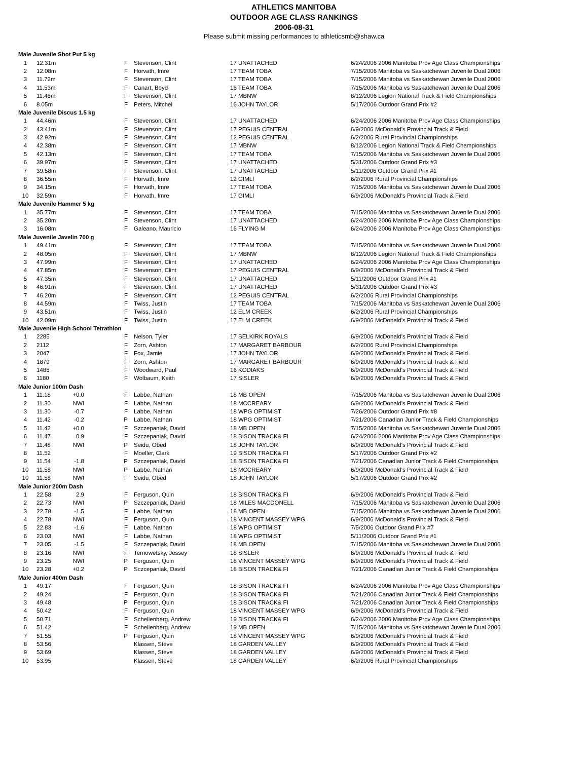ATHLETICS MANITOBA
OUTDOOR AGE CLASS RANKINGS
2006-08-31
Please submit missing performances to athleticsmb@shaw.ca
| Male Juvenile Shot Put 5 kg | | | | | | |
| 1 | 12.31m | | F | Stevenson, Clint | 17 UNATTACHED | 6/24/2006 2006 Manitoba Prov Age Class Championships |
| 2 | 12.08m | | F | Horvath, Imre | 17 TEAM TOBA | 7/15/2006 Manitoba vs Saskatchewan Juvenile Dual 2006 |
| 3 | 11.72m | | F | Stevenson, Clint | 17 TEAM TOBA | 7/15/2006 Manitoba vs Saskatchewan Juvenile Dual 2006 |
| 4 | 11.53m | | F | Canart, Boyd | 16 TEAM TOBA | 7/15/2006 Manitoba vs Saskatchewan Juvenile Dual 2006 |
| 5 | 11.46m | | F | Stevenson, Clint | 17 MBNW | 8/12/2006 Legion National Track & Field Championships |
| 6 | 8.05m | | F | Peters, Mitchel | 16 JOHN TAYLOR | 5/17/2006 Outdoor Grand Prix #2 |
| Male Juvenile Discus 1.5 kg | | | | | | |
| 1 | 44.46m | | F | Stevenson, Clint | 17 UNATTACHED | 6/24/2006 2006 Manitoba Prov Age Class Championships |
| 2 | 43.41m | | F | Stevenson, Clint | 17 PEGUIS CENTRAL | 6/9/2006 McDonald's Provincial Track & Field |
| 3 | 42.92m | | F | Stevenson, Clint | 12 PEGUIS CENTRAL | 6/2/2006 Rural Provincial Championships |
| 4 | 42.38m | | F | Stevenson, Clint | 17 MBNW | 8/12/2006 Legion National Track & Field Championships |
| 5 | 42.13m | | F | Stevenson, Clint | 17 TEAM TOBA | 7/15/2006 Manitoba vs Saskatchewan Juvenile Dual 2006 |
| 6 | 39.97m | | F | Stevenson, Clint | 17 UNATTACHED | 5/31/2006 Outdoor Grand Prix #3 |
| 7 | 39.58m | | F | Stevenson, Clint | 17 UNATTACHED | 5/11/2006 Outdoor Grand Prix #1 |
| 8 | 36.55m | | F | Horvath, Imre | 12 GIMLI | 6/2/2006 Rural Provincial Championships |
| 9 | 34.15m | | F | Horvath, Imre | 17 TEAM TOBA | 7/15/2006 Manitoba vs Saskatchewan Juvenile Dual 2006 |
| 10 | 32.59m | | F | Horvath, Imre | 17 GIMLI | 6/9/2006 McDonald's Provincial Track & Field |
| Male Juvenile Hammer 5 kg | | | | | | |
| 1 | 35.77m | | F | Stevenson, Clint | 17 TEAM TOBA | 7/15/2006 Manitoba vs Saskatchewan Juvenile Dual 2006 |
| 2 | 35.20m | | F | Stevenson, Clint | 17 UNATTACHED | 6/24/2006 2006 Manitoba Prov Age Class Championships |
| 3 | 16.08m | | F | Galeano, Mauricio | 16 FLYING M | 6/24/2006 2006 Manitoba Prov Age Class Championships |
| Male Juvenile Javelin 700 g | | | | | | |
| 1 | 49.41m | | F | Stevenson, Clint | 17 TEAM TOBA | 7/15/2006 Manitoba vs Saskatchewan Juvenile Dual 2006 |
| 2 | 48.05m | | F | Stevenson, Clint | 17 MBNW | 8/12/2006 Legion National Track & Field Championships |
| 3 | 47.99m | | F | Stevenson, Clint | 17 UNATTACHED | 6/24/2006 2006 Manitoba Prov Age Class Championships |
| 4 | 47.85m | | F | Stevenson, Clint | 17 PEGUIS CENTRAL | 6/9/2006 McDonald's Provincial Track & Field |
| 5 | 47.35m | | F | Stevenson, Clint | 17 UNATTACHED | 5/11/2006 Outdoor Grand Prix #1 |
| 6 | 46.91m | | F | Stevenson, Clint | 17 UNATTACHED | 5/31/2006 Outdoor Grand Prix #3 |
| 7 | 46.20m | | F | Stevenson, Clint | 12 PEGUIS CENTRAL | 6/2/2006 Rural Provincial Championships |
| 8 | 44.59m | | F | Twiss, Justin | 17 TEAM TOBA | 7/15/2006 Manitoba vs Saskatchewan Juvenile Dual 2006 |
| 9 | 43.51m | | F | Twiss, Justin | 12 ELM CREEK | 6/2/2006 Rural Provincial Championships |
| 10 | 42.09m | | F | Twiss, Justin | 17 ELM CREEK | 6/9/2006 McDonald's Provincial Track & Field |
| Male Juvenile High School Tetrathlon | | | | | | |
| 1 | 2285 | | F | Nelson, Tyler | 17 SELKIRK ROYALS | 6/9/2006 McDonald's Provincial Track & Field |
| 2 | 2112 | | F | Zorn, Ashton | 17 MARGARET BARBOUR | 6/2/2006 Rural Provincial Championships |
| 3 | 2047 | | F | Fox, Jamie | 17 JOHN TAYLOR | 6/9/2006 McDonald's Provincial Track & Field |
| 4 | 1879 | | F | Zorn, Ashton | 17 MARGARET BARBOUR | 6/9/2006 McDonald's Provincial Track & Field |
| 5 | 1485 | | F | Woodward, Paul | 16 KODIAKS | 6/9/2006 McDonald's Provincial Track & Field |
| 6 | 1180 | | F | Wolbaum, Keith | 17 SISLER | 6/9/2006 McDonald's Provincial Track & Field |
| Male Junior 100m Dash | | | | | | |
| 1 | 11.18 | +0.0 | F | Labbe, Nathan | 18 MB OPEN | 7/15/2006 Manitoba vs Saskatchewan Juvenile Dual 2006 |
| 2 | 11.30 | NWI | F | Labbe, Nathan | 18 MCCREARY | 6/9/2006 McDonald's Provincial Track & Field |
| 3 | 11.30 | -0.7 | F | Labbe, Nathan | 18 WPG OPTIMIST | 7/26/2006 Outdoor Grand Prix #8 |
| 4 | 11.42 | -0.2 | P | Labbe, Nathan | 18 WPG OPTIMIST | 7/21/2006 Canadian Junior Track & Field Championships |
| 5 | 11.42 | +0.0 | F | Szczepaniak, David | 18 MB OPEN | 7/15/2006 Manitoba vs Saskatchewan Juvenile Dual 2006 |
| 6 | 11.47 | 0.9 | F | Szczepaniak, David | 18 BISON TRACK& FI | 6/24/2006 2006 Manitoba Prov Age Class Championships |
| 7 | 11.48 | NWI | P | Seidu, Obed | 18 JOHN TAYLOR | 6/9/2006 McDonald's Provincial Track & Field |
| 8 | 11.52 | | F | Moeller, Clark | 19 BISON TRACK& FI | 5/17/2006 Outdoor Grand Prix #2 |
| 9 | 11.54 | -1.8 | P | Szczepaniak, David | 18 BISON TRACK& FI | 7/21/2006 Canadian Junior Track & Field Championships |
| 10 | 11.58 | NWI | P | Labbe, Nathan | 18 MCCREARY | 6/9/2006 McDonald's Provincial Track & Field |
| 10 | 11.58 | NWI | F | Seidu, Obed | 18 JOHN TAYLOR | 5/17/2006 Outdoor Grand Prix #2 |
| Male Junior 200m Dash | | | | | | |
| 1 | 22.58 | 2.9 | F | Ferguson, Quin | 18 BISON TRACK& FI | 6/9/2006 McDonald's Provincial Track & Field |
| 2 | 22.73 | NWI | P | Szczepaniak, David | 18 MILES MACDONELL | 7/15/2006 Manitoba vs Saskatchewan Juvenile Dual 2006 |
| 3 | 22.78 | -1.5 | F | Labbe, Nathan | 18 MB OPEN | 7/15/2006 Manitoba vs Saskatchewan Juvenile Dual 2006 |
| 4 | 22.78 | NWI | F | Ferguson, Quin | 18 VINCENT MASSEY WPG | 6/9/2006 McDonald's Provincial Track & Field |
| 5 | 22.83 | -1.6 | F | Labbe, Nathan | 18 WPG OPTIMIST | 7/5/2006 Outdoor Grand Prix #7 |
| 6 | 23.03 | NWI | F | Labbe, Nathan | 18 WPG OPTIMIST | 5/11/2006 Outdoor Grand Prix #1 |
| 7 | 23.05 | -1.5 | F | Szczepaniak, David | 18 MB OPEN | 7/15/2006 Manitoba vs Saskatchewan Juvenile Dual 2006 |
| 8 | 23.16 | NWI | F | Ternowetsky, Jessey | 18 SISLER | 6/9/2006 McDonald's Provincial Track & Field |
| 9 | 23.25 | NWI | P | Ferguson, Quin | 18 VINCENT MASSEY WPG | 6/9/2006 McDonald's Provincial Track & Field |
| 10 | 23.28 | +0.2 | P | Sczcepaniak, David | 18 BISON TRACK& FI | 7/21/2006 Canadian Junior Track & Field Championships |
| Male Junior 400m Dash | | | | | | |
| 1 | 49.17 | | F | Ferguson, Quin | 18 BISON TRACK& FI | 6/24/2006 2006 Manitoba Prov Age Class Championships |
| 2 | 49.24 | | F | Ferguson, Quin | 18 BISON TRACK& FI | 7/21/2006 Canadian Junior Track & Field Championships |
| 3 | 49.48 | | P | Ferguson, Quin | 18 BISON TRACK& FI | 7/21/2006 Canadian Junior Track & Field Championships |
| 4 | 50.42 | | F | Ferguson, Quin | 18 VINCENT MASSEY WPG | 6/9/2006 McDonald's Provincial Track & Field |
| 5 | 50.71 | | F | Schellenberg, Andrew | 19 BISON TRACK& FI | 6/24/2006 2006 Manitoba Prov Age Class Championships |
| 6 | 51.42 | | F | Schellenberg, Andrew | 19 MB OPEN | 7/15/2006 Manitoba vs Saskatchewan Juvenile Dual 2006 |
| 7 | 51.55 | | P | Ferguson, Quin | 18 VINCENT MASSEY WPG | 6/9/2006 McDonald's Provincial Track & Field |
| 8 | 53.56 | | | Klassen, Steve | 18 GARDEN VALLEY | 6/9/2006 McDonald's Provincial Track & Field |
| 9 | 53.69 | | | Klassen, Steve | 18 GARDEN VALLEY | 6/9/2006 McDonald's Provincial Track & Field |
| 10 | 53.95 | | | Klassen, Steve | 18 GARDEN VALLEY | 6/2/2006 Rural Provincial Championships |